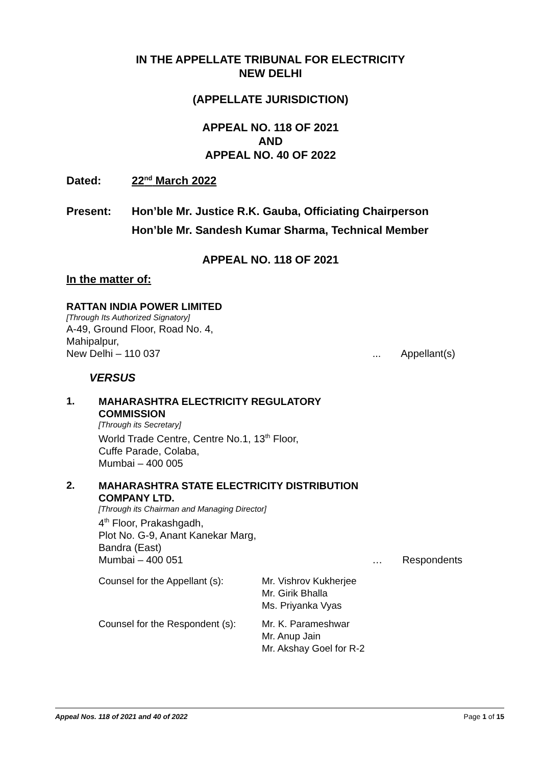IN THE APPELLATE TRIBUNAL FOR ELECTRICITY
NEW DELHI
(APPELLATE JURISDICTION)
APPEAL NO. 118 OF 2021
AND
APPEAL NO. 40 OF 2022
Dated: 22<sup>nd</sup> March 2022
Present: Hon’ble Mr. Justice R.K. Gauba, Officiating Chairperson
Hon’ble Mr. Sandesh Kumar Sharma, Technical Member
APPEAL NO. 118 OF 2021
In the matter of:
RATTAN INDIA POWER LIMITED
[Through Its Authorized Signatory]
A-49, Ground Floor, Road No. 4,
Mahipalpur,
New Delhi – 110 037... Appellant(s)
VERSUS
1.
MAHARASHTRA ELECTRICITY REGULATORY
COMMISSION
[Through its Secretary]
World Trade Centre, Centre No.1, 13<sup>th</sup> Floor,
Cuffe Parade, Colaba,
Mumbai – 400 005
2.
MAHARASHTRA STATE ELECTRICITY DISTRIBUTION
COMPANY LTD.
[Through its Chairman and Managing Director]
4<sup>th</sup> Floor, Prakashgadh,
Plot No. G-9, Anant Kanekar Marg,
Bandra (East)
Mumbai – 400 051 … Respondents
| Counsel for the Appellant (s): | Mr. Vishrov Kukherjee Mr. Girik Bhalla Ms. Priyanka Vyas |
| Counsel for the Respondent (s): | Mr. K. Parameshwar Mr. Anup Jain Mr. Akshay Goel for R-2 |
Appeal Nos. 118 of 2021 and 40 of 2022 Page 1 of 15